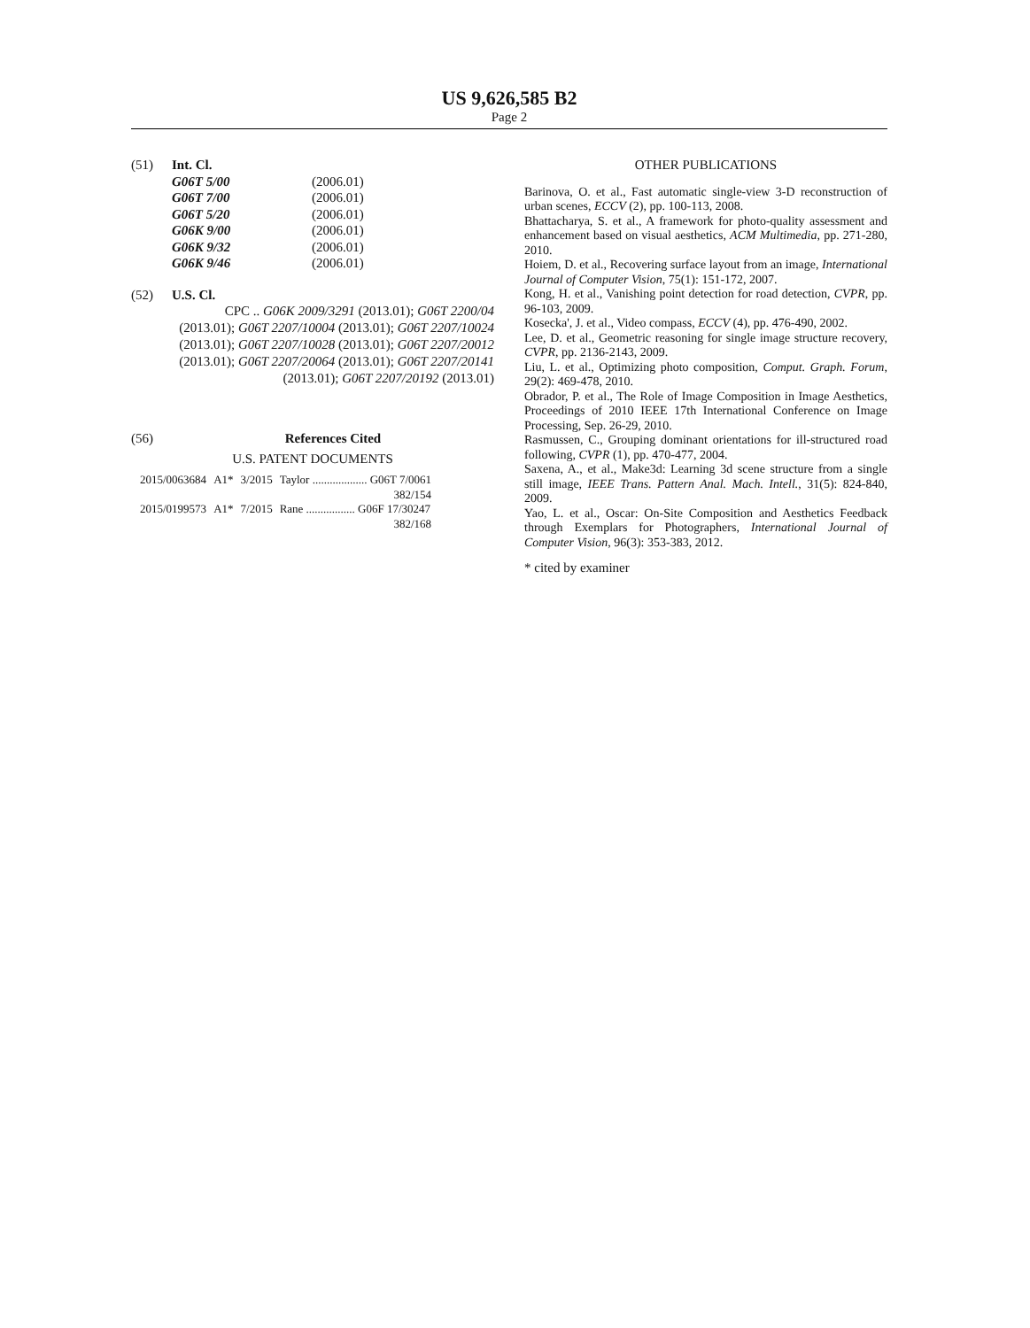US 9,626,585 B2
Page 2
(51) Int. Cl.
| G06T 5/00 | (2006.01) |
| G06T 7/00 | (2006.01) |
| G06T 5/20 | (2006.01) |
| G06K 9/00 | (2006.01) |
| G06K 9/32 | (2006.01) |
| G06K 9/46 | (2006.01) |
(52) U.S. Cl.
CPC .. G06K 2009/3291 (2013.01); G06T 2200/04 (2013.01); G06T 2207/10004 (2013.01); G06T 2207/10024 (2013.01); G06T 2207/10028 (2013.01); G06T 2207/20012 (2013.01); G06T 2207/20064 (2013.01); G06T 2207/20141 (2013.01); G06T 2207/20192 (2013.01)
(56) References Cited
U.S. PATENT DOCUMENTS
| 2015/0063684 | A1* | 3/2015 | Taylor ................... G06T 7/0061 |
| | | | 382/154 |
| 2015/0199573 | A1* | 7/2015 | Rane ................. G06F 17/30247 |
| | | | 382/168 |
OTHER PUBLICATIONS
Barinova, O. et al., Fast automatic single-view 3-D reconstruction of urban scenes, ECCV (2), pp. 100-113, 2008.
Bhattacharya, S. et al., A framework for photo-quality assessment and enhancement based on visual aesthetics, ACM Multimedia, pp. 271-280, 2010.
Hoiem, D. et al., Recovering surface layout from an image, International Journal of Computer Vision, 75(1): 151-172, 2007.
Kong, H. et al., Vanishing point detection for road detection, CVPR, pp. 96-103, 2009.
Kosecka', J. et al., Video compass, ECCV (4), pp. 476-490, 2002.
Lee, D. et al., Geometric reasoning for single image structure recovery, CVPR, pp. 2136-2143, 2009.
Liu, L. et al., Optimizing photo composition, Comput. Graph. Forum, 29(2): 469-478, 2010.
Obrador, P. et al., The Role of Image Composition in Image Aesthetics, Proceedings of 2010 IEEE 17th International Conference on Image Processing, Sep. 26-29, 2010.
Rasmussen, C., Grouping dominant orientations for ill-structured road following, CVPR (1), pp. 470-477, 2004.
Saxena, A., et al., Make3d: Learning 3d scene structure from a single still image, IEEE Trans. Pattern Anal. Mach. Intell., 31(5): 824-840, 2009.
Yao, L. et al., Oscar: On-Site Composition and Aesthetics Feedback through Exemplars for Photographers, International Journal of Computer Vision, 96(3): 353-383, 2012.
* cited by examiner